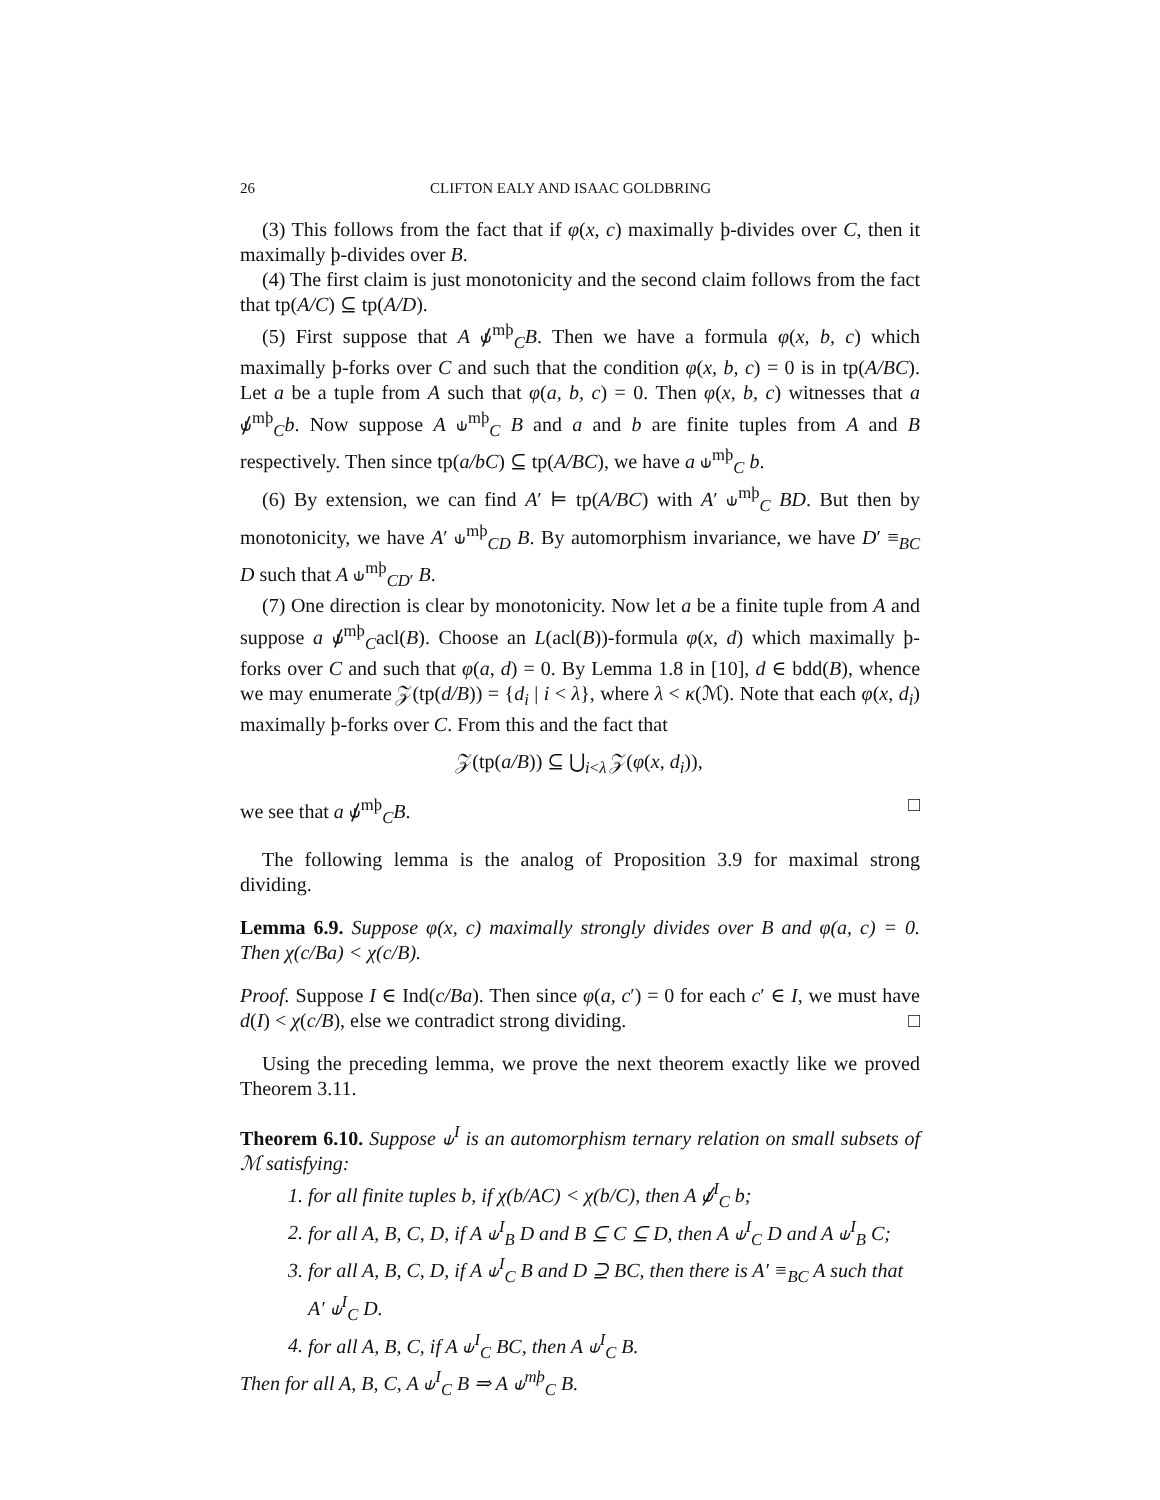26 CLIFTON EALY AND ISAAC GOLDBRING
(3) This follows from the fact that if φ(x, c) maximally þ-divides over C, then it maximally þ-divides over B.
(4) The first claim is just monotonicity and the second claim follows from the fact that tp(A/C) ⊆ tp(A/D).
(5) First suppose that A ⫝̸<sup>mþ</sup><sub>C</sub>B. Then we have a formula φ(x, b, c) which maximally þ-forks over C and such that the condition φ(x, b, c) = 0 is in tp(A/BC). Let a be a tuple from A such that φ(a, b, c) = 0. Then φ(x, b, c) witnesses that a ⫝̸<sup>mþ</sup><sub>C</sub>b. Now suppose A ⫝<sup>mþ</sup><sub>C</sub> B and a and b are finite tuples from A and B respectively. Then since tp(a/bC) ⊆ tp(A/BC), we have a ⫝<sup>mþ</sup><sub>C</sub> b.
(6) By extension, we can find A′ ⊨ tp(A/BC) with A′ ⫝<sup>mþ</sup><sub>C</sub> BD. But then by monotonicity, we have A′ ⫝<sup>mþ</sup><sub>CD</sub> B. By automorphism invariance, we have D′ ≡<sub>BC</sub> D such that A ⫝<sup>mþ</sup><sub>CD′</sub> B.
(7) One direction is clear by monotonicity. Now let a be a finite tuple from A and suppose a ⫝̸<sup>mþ</sup><sub>C</sub>acl(B). Choose an L(acl(B))-formula φ(x, d) which maximally þ-forks over C and such that φ(a, d) = 0. By Lemma 1.8 in [10], d ∈ bdd(B), whence we may enumerate 𝒵(tp(d/B)) = {d<sub>i</sub> | i < λ}, where λ < κ(ℳ). Note that each φ(x, d<sub>i</sub>) maximally þ-forks over C. From this and the fact that
𝒵(tp(a/B)) ⊆ ⋃<sub>i<λ</sub> 𝒵(φ(x, d<sub>i</sub>)),
we see that a ⫝̸<sup>mþ</sup><sub>C</sub>B. □
The following lemma is the analog of Proposition 3.9 for maximal strong dividing.
Lemma 6.9. Suppose φ(x, c) maximally strongly divides over B and φ(a, c) = 0. Then χ(c/Ba) < χ(c/B).
Proof. Suppose I ∈ Ind(c/Ba). Then since φ(a, c′) = 0 for each c′ ∈ I, we must have d(I) < χ(c/B), else we contradict strong dividing. □
Using the preceding lemma, we prove the next theorem exactly like we proved Theorem 3.11.
Theorem 6.10. Suppose ⫝<sup>I</sup> is an automorphism ternary relation on small subsets of ℳ satisfying:
1. for all finite tuples b, if χ(b/AC) < χ(b/C), then A ⫝̸<sup>I</sup><sub>C</sub> b;
2. for all A, B, C, D, if A ⫝<sup>I</sup><sub>B</sub> D and B ⊆ C ⊆ D, then A ⫝<sup>I</sup><sub>C</sub> D and A ⫝<sup>I</sup><sub>B</sub> C;
3. for all A, B, C, D, if A ⫝<sup>I</sup><sub>C</sub> B and D ⊇ BC, then there is A′ ≡<sub>BC</sub> A such that A′ ⫝<sup>I</sup><sub>C</sub> D.
4. for all A, B, C, if A ⫝<sup>I</sup><sub>C</sub> BC, then A ⫝<sup>I</sup><sub>C</sub> B.
Then for all A, B, C, A ⫝<sup>I</sup><sub>C</sub> B ⇒ A ⫝<sup>mþ</sup><sub>C</sub> B.